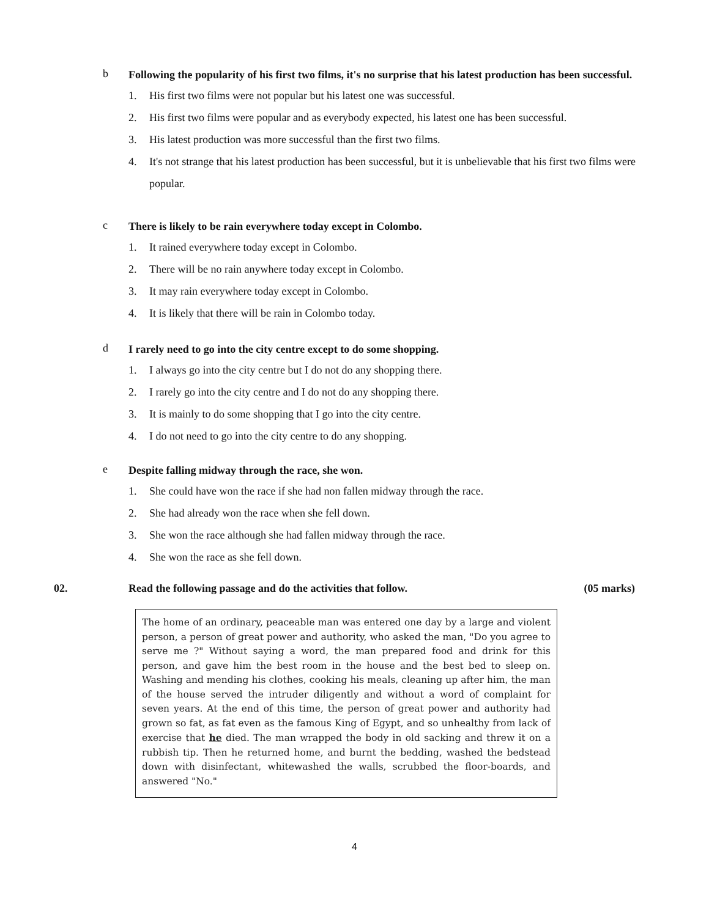b
Following the popularity of his first two films, it's no surprise that his latest production has been successful.
1. His first two films were not popular but his latest one was successful.
2. His first two films were popular and as everybody expected, his latest one has been successful.
3. His latest production was more successful than the first two films.
4. It's not strange that his latest production has been successful, but it is unbelievable that his first two films were popular.
c
There is likely to be rain everywhere today except in Colombo.
1. It rained everywhere today except in Colombo.
2. There will be no rain anywhere today except in Colombo.
3. It may rain everywhere today except in Colombo.
4. It is likely that there will be rain in Colombo today.
d
I rarely need to go into the city centre except to do some shopping.
1. I always go into the city centre but I do not do any shopping there.
2. I rarely go into the city centre and I do not do any shopping there.
3. It is mainly to do some shopping that I go into the city centre.
4. I do not need to go into the city centre to do any shopping.
e
Despite falling midway through the race, she won.
1. She could have won the race if she had non fallen midway through the race.
2. She had already won the race when she fell down.
3. She won the race although she had fallen midway through the race.
4. She won the race as she fell down.
02. Read the following passage and do the activities that follow.
(05 marks)
The home of an ordinary, peaceable man was entered one day by a large and violent person, a person of great power and authority, who asked the man, "Do you agree to serve me ?" Without saying a word, the man prepared food and drink for this person, and gave him the best room in the house and the best bed to sleep on. Washing and mending his clothes, cooking his meals, cleaning up after him, the man of the house served the intruder diligently and without a word of complaint for seven years. At the end of this time, the person of great power and authority had grown so fat, as fat even as the famous King of Egypt, and so unhealthy from lack of exercise that he died. The man wrapped the body in old sacking and threw it on a rubbish tip. Then he returned home, and burnt the bedding, washed the bedstead down with disinfectant, whitewashed the walls, scrubbed the floor-boards, and answered "No."
4